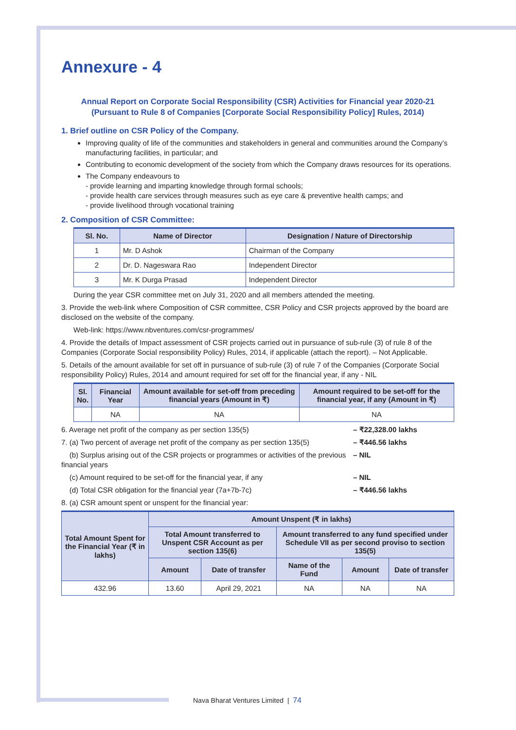Annexure - 4
Annual Report on Corporate Social Responsibility (CSR) Activities for Financial year 2020-21
(Pursuant to Rule 8 of Companies [Corporate Social Responsibility Policy] Rules, 2014)
1. Brief outline on CSR Policy of the Company.
Improving quality of life of the communities and stakeholders in general and communities around the Company’s manufacturing facilities, in particular; and
Contributing to economic development of the society from which the Company draws resources for its operations.
The Company endeavours to
- provide learning and imparting knowledge through formal schools;
- provide health care services through measures such as eye care & preventive health camps; and
- provide livelihood through vocational training
2. Composition of CSR Committee:
| Sl. No. | Name of Director | Designation / Nature of Directorship |
| --- | --- | --- |
| 1 | Mr. D Ashok | Chairman of the Company |
| 2 | Dr. D. Nageswara Rao | Independent Director |
| 3 | Mr. K Durga Prasad | Independent Director |
During the year CSR committee met on July 31, 2020 and all members attended the meeting.
3. Provide the web-link where Composition of CSR committee, CSR Policy and CSR projects approved by the board are disclosed on the website of the company.
Web-link: https://www.nbventures.com/csr-programmes/
4. Provide the details of Impact assessment of CSR projects carried out in pursuance of sub-rule (3) of rule 8 of the Companies (Corporate Social responsibility Policy) Rules, 2014, if applicable (attach the report). – Not Applicable.
5. Details of the amount available for set off in pursuance of sub-rule (3) of rule 7 of the Companies (Corporate Social responsibility Policy) Rules, 2014 and amount required for set off for the financial year, if any - NIL
| Sl. No. | Financial Year | Amount available for set-off from preceding financial years (Amount in ₹) | Amount required to be set-off for the financial year, if any (Amount in ₹) |
| --- | --- | --- | --- |
| | NA | NA | NA |
6. Average net profit of the company as per section 135(5) – ₹22,328.00 lakhs
7. (a) Two percent of average net profit of the company as per section 135(5)
– ₹446.56 lakhs
(b) Surplus arising out of the CSR projects or programmes or activities of the previous financial years
– NIL
(c) Amount required to be set-off for the financial year, if any – NIL
(d) Total CSR obligation for the financial year (7a+7b-7c) – ₹446.56 lakhs
8. (a) CSR amount spent or unspent for the financial year:
| Total Amount Spent for the Financial Year (₹ in lakhs) | Amount Unspent (₹ in lakhs) | | | | |
| --- | --- | --- | --- | --- | --- |
| | Total Amount transferred to Unspent CSR Account as per section 135(6) | | Amount transferred to any fund specified under Schedule VII as per second proviso to section 135(5) | | |
| | Amount | Date of transfer | Name of the Fund | Amount | Date of transfer |
| 432.96 | 13.60 | April 29, 2021 | NA | NA | NA |
Nava Bharat Ventures Limited | 74